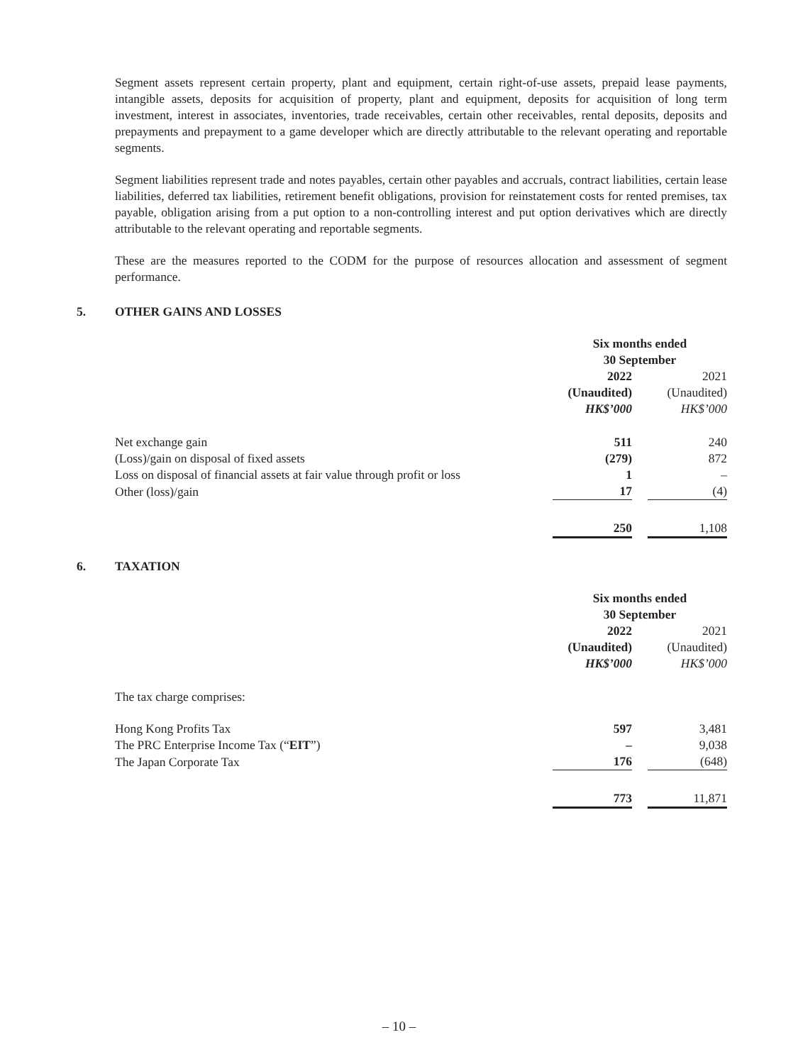Segment assets represent certain property, plant and equipment, certain right-of-use assets, prepaid lease payments, intangible assets, deposits for acquisition of property, plant and equipment, deposits for acquisition of long term investment, interest in associates, inventories, trade receivables, certain other receivables, rental deposits, deposits and prepayments and prepayment to a game developer which are directly attributable to the relevant operating and reportable segments.
Segment liabilities represent trade and notes payables, certain other payables and accruals, contract liabilities, certain lease liabilities, deferred tax liabilities, retirement benefit obligations, provision for reinstatement costs for rented premises, tax payable, obligation arising from a put option to a non-controlling interest and put option derivatives which are directly attributable to the relevant operating and reportable segments.
These are the measures reported to the CODM for the purpose of resources allocation and assessment of segment performance.
5. OTHER GAINS AND LOSSES
| | Six months ended 30 September | | |
| | 2022 (Unaudited) HK$’000 | | 2021 (Unaudited) HK$’000 |
| Net exchange gain | 511 | | 240 |
| (Loss)/gain on disposal of fixed assets | (279) | | 872 |
| Loss on disposal of financial assets at fair value through profit or loss | 1 | | – |
| Other (loss)/gain | 17 | | (4) |
| | 250 | | 1,108 |
6. TAXATION
| | Six months ended 30 September | | |
| | 2022 (Unaudited) HK$’000 | | 2021 (Unaudited) HK$’000 |
| The tax charge comprises: | | | |
| Hong Kong Profits Tax | 597 | | 3,481 |
| The PRC Enterprise Income Tax (“ EIT ”) | – | | 9,038 |
| The Japan Corporate Tax | 176 | | (648) |
| | 773 | | 11,871 |
– 10 –